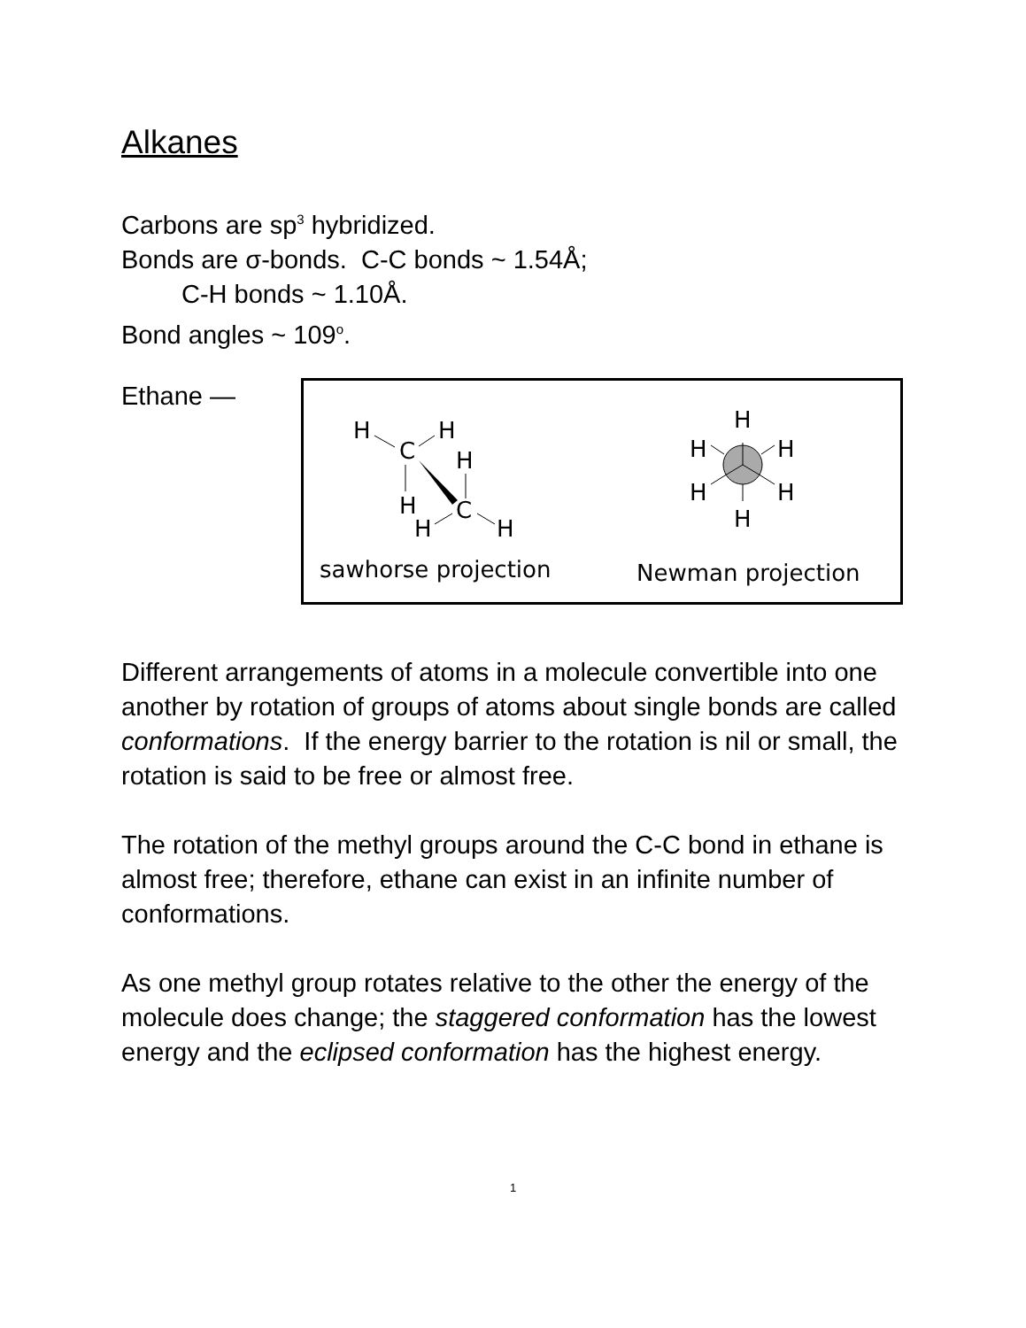Alkanes
Carbons are sp<sup>3</sup> hybridized.
Bonds are σ-bonds. C-C bonds ~ 1.54Å;
C-H bonds ~ 1.10Å.
Bond angles ~ 109<sup>o</sup>.
Ethane —
H
H
C
H
H
C
H
H
H
H
H
H
H
H
sawhorse projection Newman projection
Different arrangements of atoms in a molecule convertible into one another by rotation of groups of atoms about single bonds are called conformations. If the energy barrier to the rotation is nil or small, the rotation is said to be free or almost free.
The rotation of the methyl groups around the C-C bond in ethane is almost free; therefore, ethane can exist in an infinite number of conformations.
As one methyl group rotates relative to the other the energy of the molecule does change; the staggered conformation has the lowest energy and the eclipsed conformation has the highest energy.
1